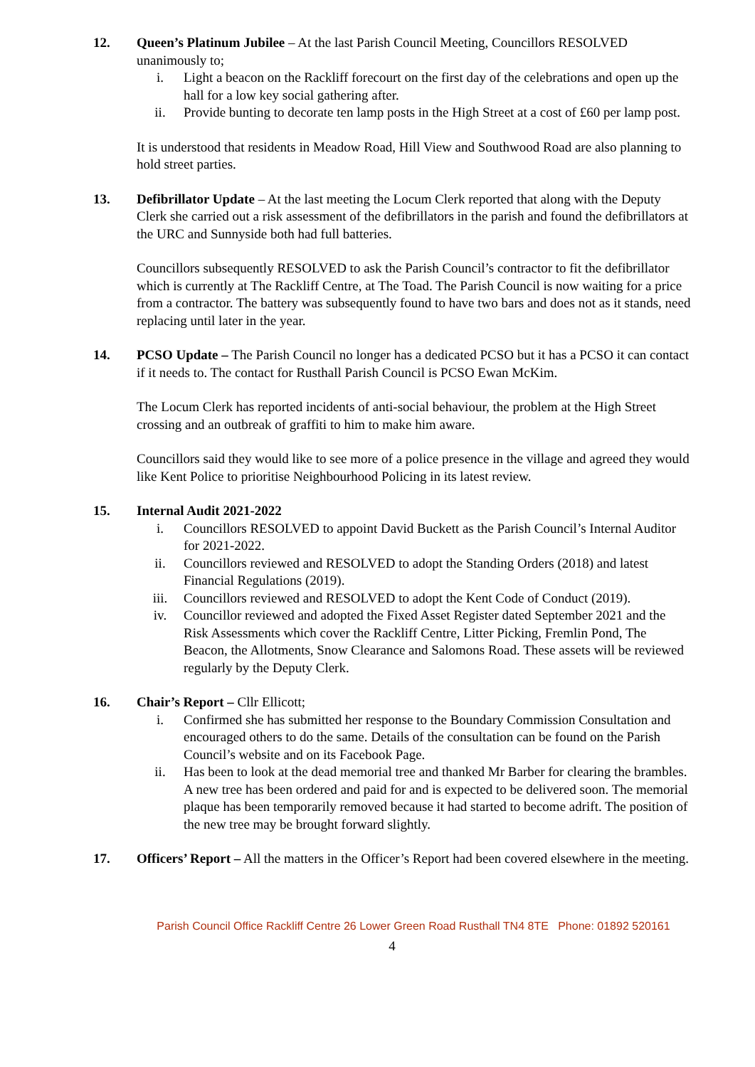12. Queen’s Platinum Jubilee – At the last Parish Council Meeting, Councillors RESOLVED unanimously to;
i. Light a beacon on the Rackliff forecourt on the first day of the celebrations and open up the hall for a low key social gathering after.
ii. Provide bunting to decorate ten lamp posts in the High Street at a cost of £60 per lamp post.
It is understood that residents in Meadow Road, Hill View and Southwood Road are also planning to hold street parties.
13. Defibrillator Update – At the last meeting the Locum Clerk reported that along with the Deputy Clerk she carried out a risk assessment of the defibrillators in the parish and found the defibrillators at the URC and Sunnyside both had full batteries.
Councillors subsequently RESOLVED to ask the Parish Council’s contractor to fit the defibrillator which is currently at The Rackliff Centre, at The Toad. The Parish Council is now waiting for a price from a contractor. The battery was subsequently found to have two bars and does not as it stands, need replacing until later in the year.
14. PCSO Update – The Parish Council no longer has a dedicated PCSO but it has a PCSO it can contact if it needs to. The contact for Rusthall Parish Council is PCSO Ewan McKim.
The Locum Clerk has reported incidents of anti-social behaviour, the problem at the High Street crossing and an outbreak of graffiti to him to make him aware.
Councillors said they would like to see more of a police presence in the village and agreed they would like Kent Police to prioritise Neighbourhood Policing in its latest review.
15. Internal Audit 2021-2022
i. Councillors RESOLVED to appoint David Buckett as the Parish Council’s Internal Auditor for 2021-2022.
ii. Councillors reviewed and RESOLVED to adopt the Standing Orders (2018) and latest Financial Regulations (2019).
iii. Councillors reviewed and RESOLVED to adopt the Kent Code of Conduct (2019).
iv. Councillor reviewed and adopted the Fixed Asset Register dated September 2021 and the Risk Assessments which cover the Rackliff Centre, Litter Picking, Fremlin Pond, The Beacon, the Allotments, Snow Clearance and Salomons Road. These assets will be reviewed regularly by the Deputy Clerk.
16. Chair’s Report – Cllr Ellicott;
i. Confirmed she has submitted her response to the Boundary Commission Consultation and encouraged others to do the same. Details of the consultation can be found on the Parish Council’s website and on its Facebook Page.
ii. Has been to look at the dead memorial tree and thanked Mr Barber for clearing the brambles. A new tree has been ordered and paid for and is expected to be delivered soon. The memorial plaque has been temporarily removed because it had started to become adrift. The position of the new tree may be brought forward slightly.
17. Officers’ Report – All the matters in the Officer’s Report had been covered elsewhere in the meeting.
Parish Council Office Rackliff Centre 26 Lower Green Road Rusthall TN4 8TE Phone: 01892 520161
4